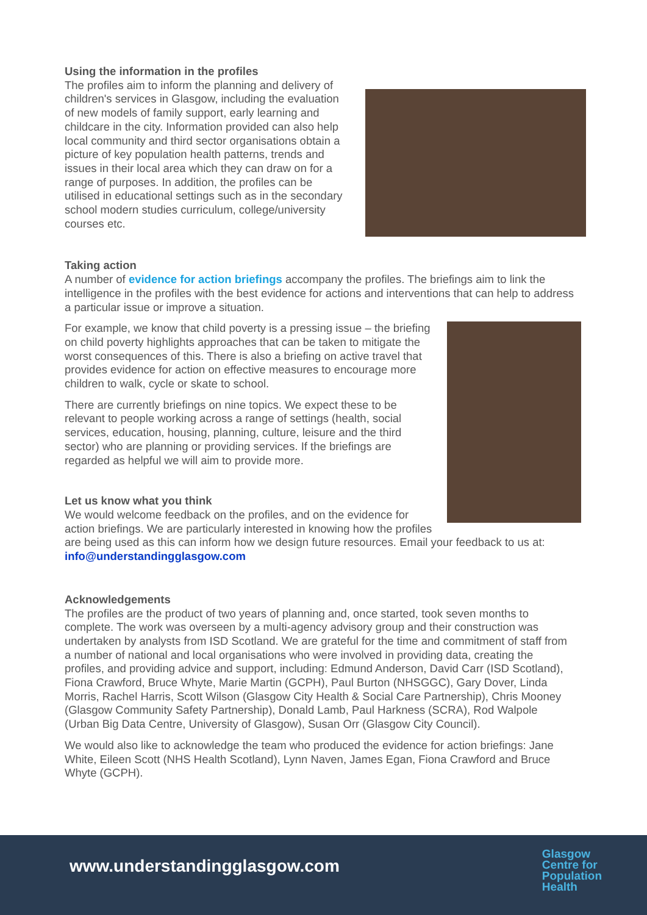Using the information in the profiles
The profiles aim to inform the planning and delivery of children's services in Glasgow, including the evaluation of new models of family support, early learning and childcare in the city. Information provided can also help local community and third sector organisations obtain a picture of key population health patterns, trends and issues in their local area which they can draw on for a range of purposes. In addition, the profiles can be utilised in educational settings such as in the secondary school modern studies curriculum, college/university courses etc.
Taking action
A number of evidence for action briefings accompany the profiles. The briefings aim to link the intelligence in the profiles with the best evidence for actions and interventions that can help to address a particular issue or improve a situation.
For example, we know that child poverty is a pressing issue – the briefing on child poverty highlights approaches that can be taken to mitigate the worst consequences of this. There is also a briefing on active travel that provides evidence for action on effective measures to encourage more children to walk, cycle or skate to school.
There are currently briefings on nine topics. We expect these to be relevant to people working across a range of settings (health, social services, education, housing, planning, culture, leisure and the third sector) who are planning or providing services. If the briefings are regarded as helpful we will aim to provide more.
Let us know what you think
We would welcome feedback on the profiles, and on the evidence for action briefings. We are particularly interested in knowing how the profiles are being used as this can inform how we design future resources. Email your feedback to us at: info@understandingglasgow.com
Acknowledgements
The profiles are the product of two years of planning and, once started, took seven months to complete. The work was overseen by a multi-agency advisory group and their construction was undertaken by analysts from ISD Scotland. We are grateful for the time and commitment of staff from a number of national and local organisations who were involved in providing data, creating the profiles, and providing advice and support, including: Edmund Anderson, David Carr (ISD Scotland), Fiona Crawford, Bruce Whyte, Marie Martin (GCPH), Paul Burton (NHSGGC), Gary Dover, Linda Morris, Rachel Harris, Scott Wilson (Glasgow City Health & Social Care Partnership), Chris Mooney (Glasgow Community Safety Partnership), Donald Lamb, Paul Harkness (SCRA), Rod Walpole (Urban Big Data Centre, University of Glasgow), Susan Orr (Glasgow City Council).
We would also like to acknowledge the team who produced the evidence for action briefings: Jane White, Eileen Scott (NHS Health Scotland), Lynn Naven, James Egan, Fiona Crawford and Bruce Whyte (GCPH).
www.understandingglasgow.com
Glasgow
Centre for
Population
Health